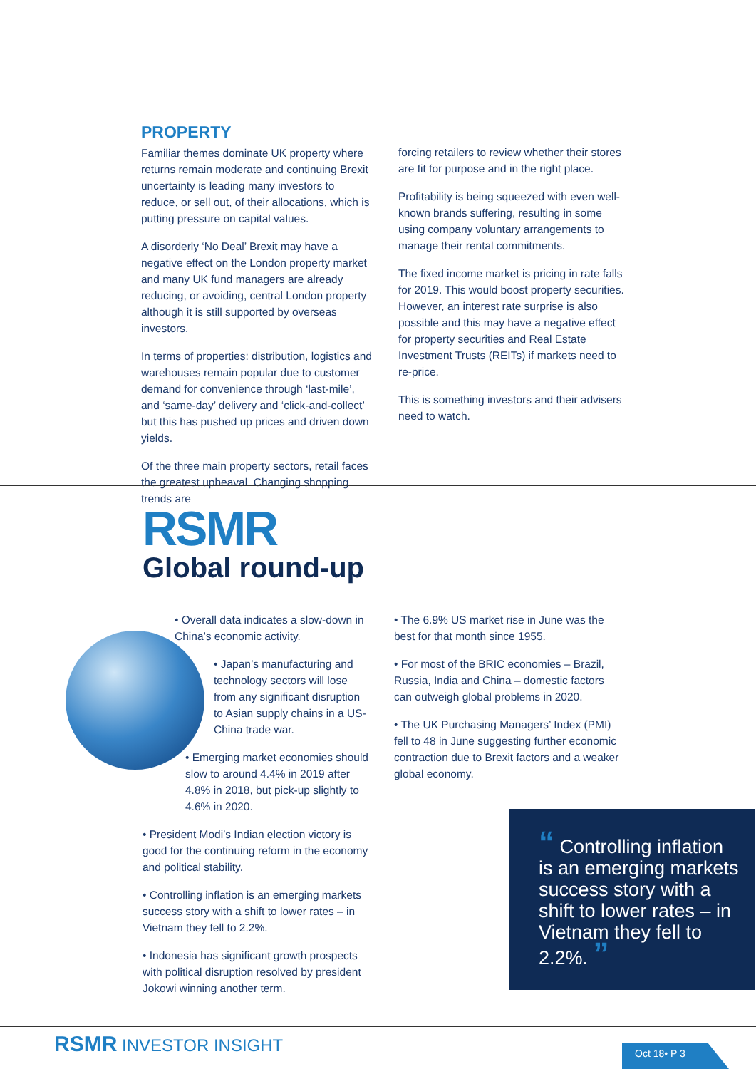PROPERTY
Familiar themes dominate UK property where returns remain moderate and continuing Brexit uncertainty is leading many investors to reduce, or sell out, of their allocations, which is putting pressure on capital values.
A disorderly ‘No Deal’ Brexit may have a negative effect on the London property market and many UK fund managers are already reducing, or avoiding, central London property although it is still supported by overseas investors.
In terms of properties: distribution, logistics and warehouses remain popular due to customer demand for convenience through ‘last-mile’, and ‘same-day’ delivery and ‘click-and-collect’ but this has pushed up prices and driven down yields.
Of the three main property sectors, retail faces the greatest upheaval. Changing shopping trends are
forcing retailers to review whether their stores are fit for purpose and in the right place.
Profitability is being squeezed with even well-known brands suffering, resulting in some using company voluntary arrangements to manage their rental commitments.
The fixed income market is pricing in rate falls for 2019. This would boost property securities. However, an interest rate surprise is also possible and this may have a negative effect for property securities and Real Estate Investment Trusts (REITs) if markets need to re-price.
This is something investors and their advisers need to watch.
RSMR
Global round-up
• Overall data indicates a slow-down in China’s economic activity.
• Japan’s manufacturing and technology sectors will lose from any significant disruption to Asian supply chains in a US-China trade war.
• Emerging market economies should slow to around 4.4% in 2019 after 4.8% in 2018, but pick-up slightly to 4.6% in 2020.
• President Modi’s Indian election victory is good for the continuing reform in the economy and political stability.
• Controlling inflation is an emerging markets success story with a shift to lower rates – in Vietnam they fell to 2.2%.
• Indonesia has significant growth prospects with political disruption resolved by president Jokowi winning another term.
• The 6.9% US market rise in June was the best for that month since 1955.
• For most of the BRIC economies – Brazil, Russia, India and China – domestic factors can outweigh global problems in 2020.
• The UK Purchasing Managers’ Index (PMI) fell to 48 in June suggesting further economic contraction due to Brexit factors and a weaker global economy.
“ Controlling inflation is an emerging markets success story with a shift to lower rates – in Vietnam they fell to 2.2%. ”
RSMR INVESTOR INSIGHT Oct 18• P 3